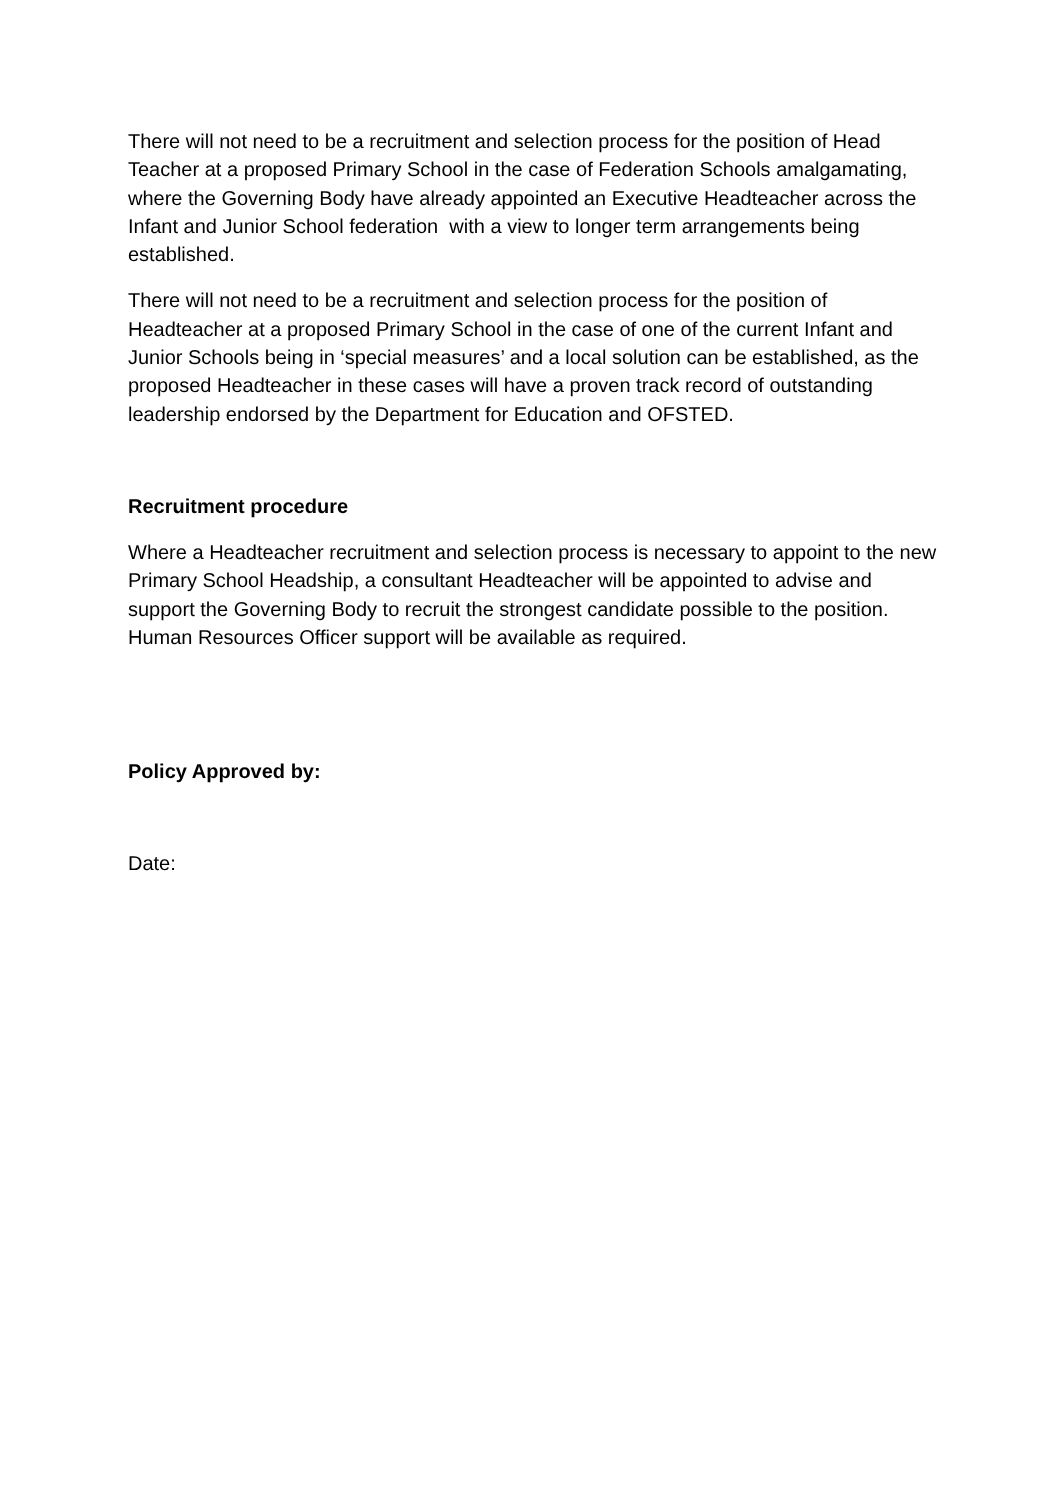There will not need to be a recruitment and selection process for the position of Head Teacher at a proposed Primary School in the case of Federation Schools amalgamating, where the Governing Body have already appointed an Executive Headteacher across the Infant and Junior School federation with a view to longer term arrangements being established.
There will not need to be a recruitment and selection process for the position of Headteacher at a proposed Primary School in the case of one of the current Infant and Junior Schools being in ‘special measures’ and a local solution can be established, as the proposed Headteacher in these cases will have a proven track record of outstanding leadership endorsed by the Department for Education and OFSTED.
Recruitment procedure
Where a Headteacher recruitment and selection process is necessary to appoint to the new Primary School Headship, a consultant Headteacher will be appointed to advise and support the Governing Body to recruit the strongest candidate possible to the position. Human Resources Officer support will be available as required.
Policy Approved by:
Date: